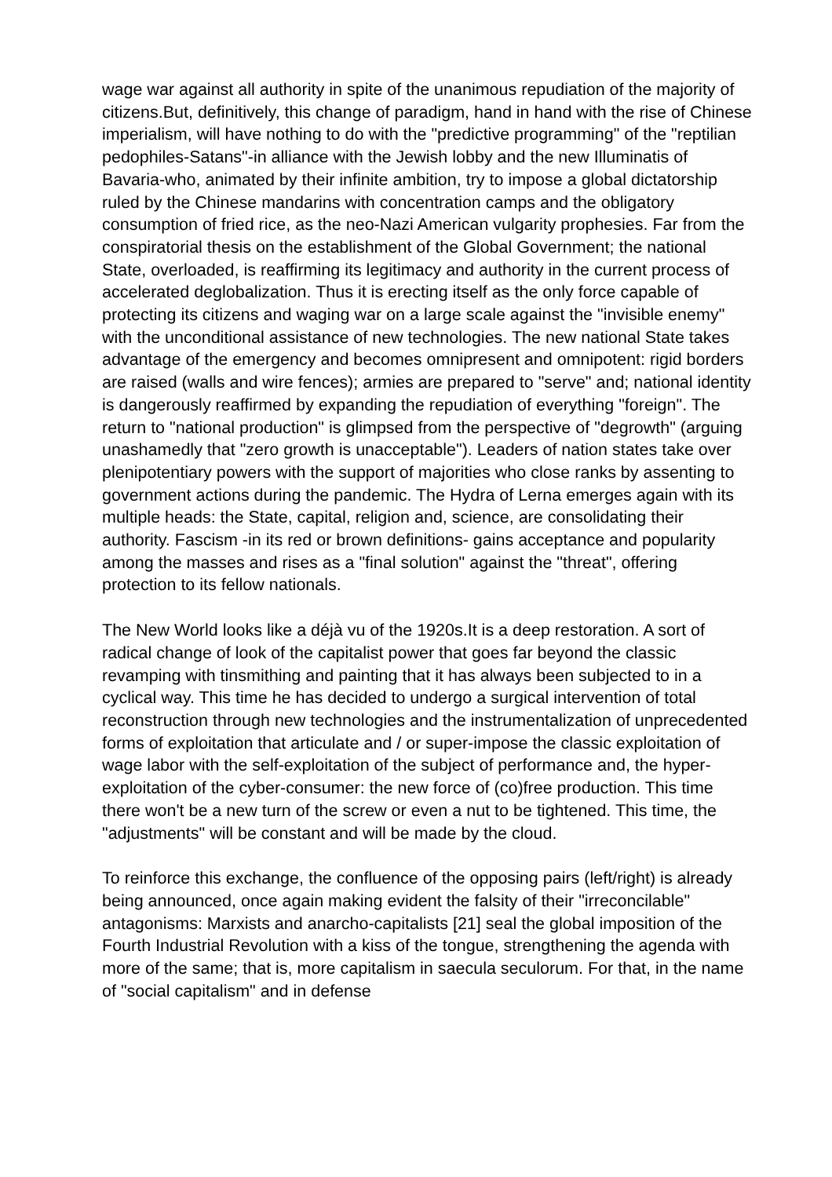wage war against all authority in spite of the unanimous repudiation of the majority of citizens.But, definitively, this change of paradigm, hand in hand with the rise of Chinese imperialism, will have nothing to do with the "predictive programming" of the "reptilian pedophiles-Satans"-in alliance with the Jewish lobby and the new Illuminatis of Bavaria-who, animated by their infinite ambition, try to impose a global dictatorship ruled by the Chinese mandarins with concentration camps and the obligatory consumption of fried rice, as the neo-Nazi American vulgarity prophesies. Far from the conspiratorial thesis on the establishment of the Global Government; the national State, overloaded, is reaffirming its legitimacy and authority in the current process of accelerated deglobalization. Thus it is erecting itself as the only force capable of protecting its citizens and waging war on a large scale against the "invisible enemy" with the unconditional assistance of new technologies. The new national State takes advantage of the emergency and becomes omnipresent and omnipotent: rigid borders are raised (walls and wire fences); armies are prepared to "serve" and; national identity is dangerously reaffirmed by expanding the repudiation of everything "foreign". The return to "national production" is glimpsed from the perspective of "degrowth" (arguing unashamedly that "zero growth is unacceptable"). Leaders of nation states take over plenipotentiary powers with the support of majorities who close ranks by assenting to government actions during the pandemic. The Hydra of Lerna emerges again with its multiple heads: the State, capital, religion and, science, are consolidating their authority. Fascism -in its red or brown definitions- gains acceptance and popularity among the masses and rises as a "final solution" against the "threat", offering protection to its fellow nationals.
The New World looks like a déjà vu of the 1920s.It is a deep restoration. A sort of radical change of look of the capitalist power that goes far beyond the classic revamping with tinsmithing and painting that it has always been subjected to in a cyclical way. This time he has decided to undergo a surgical intervention of total reconstruction through new technologies and the instrumentalization of unprecedented forms of exploitation that articulate and / or super-impose the classic exploitation of wage labor with the self-exploitation of the subject of performance and, the hyper-exploitation of the cyber-consumer: the new force of (co)free production. This time there won't be a new turn of the screw or even a nut to be tightened. This time, the "adjustments" will be constant and will be made by the cloud.
To reinforce this exchange, the confluence of the opposing pairs (left/right) is already being announced, once again making evident the falsity of their "irreconcilable" antagonisms: Marxists and anarcho-capitalists [21] seal the global imposition of the Fourth Industrial Revolution with a kiss of the tongue, strengthening the agenda with more of the same; that is, more capitalism in saecula seculorum. For that, in the name of "social capitalism" and in defense